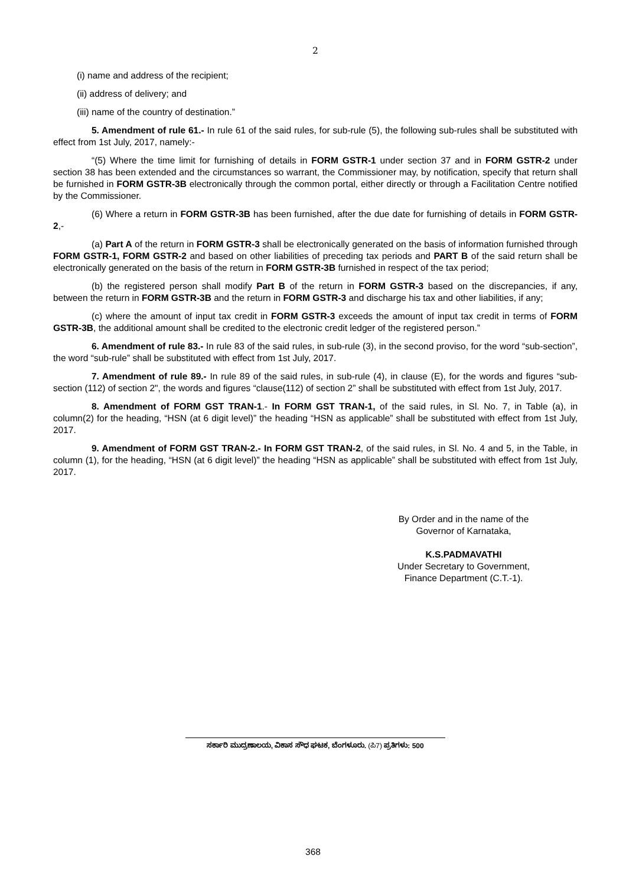2
(i) name and address of the recipient;
(ii) address of delivery; and
(iii) name of the country of destination.”
5. Amendment of rule 61.- In rule 61 of the said rules, for sub-rule (5), the following sub-rules shall be substituted with effect from 1st July, 2017, namely:-
“(5) Where the time limit for furnishing of details in FORM GSTR-1 under section 37 and in FORM GSTR-2 under section 38 has been extended and the circumstances so warrant, the Commissioner may, by notification, specify that return shall be furnished in FORM GSTR-3B electronically through the common portal, either directly or through a Facilitation Centre notified by the Commissioner.
(6) Where a return in FORM GSTR-3B has been furnished, after the due date for furnishing of details in FORM GSTR-2,-
(a) Part A of the return in FORM GSTR-3 shall be electronically generated on the basis of information furnished through FORM GSTR-1, FORM GSTR-2 and based on other liabilities of preceding tax periods and PART B of the said return shall be electronically generated on the basis of the return in FORM GSTR-3B furnished in respect of the tax period;
(b) the registered person shall modify Part B of the return in FORM GSTR-3 based on the discrepancies, if any, between the return in FORM GSTR-3B and the return in FORM GSTR-3 and discharge his tax and other liabilities, if any;
(c) where the amount of input tax credit in FORM GSTR-3 exceeds the amount of input tax credit in terms of FORM GSTR-3B, the additional amount shall be credited to the electronic credit ledger of the registered person.”
6. Amendment of rule 83.- In rule 83 of the said rules, in sub-rule (3), in the second proviso, for the word “sub-section”, the word “sub-rule” shall be substituted with effect from 1st July, 2017.
7. Amendment of rule 89.- In rule 89 of the said rules, in sub-rule (4), in clause (E), for the words and figures “sub-section (112) of section 2", the words and figures “clause(112) of section 2” shall be substituted with effect from 1st July, 2017.
8. Amendment of FORM GST TRAN-1.- In FORM GST TRAN-1, of the said rules, in Sl. No. 7, in Table (a), in column(2) for the heading, “HSN (at 6 digit level)” the heading “HSN as applicable” shall be substituted with effect from 1st July, 2017.
9. Amendment of FORM GST TRAN-2.- In FORM GST TRAN-2, of the said rules, in Sl. No. 4 and 5, in the Table, in column (1), for the heading, “HSN (at 6 digit level)” the heading “HSN as applicable” shall be substituted with effect from 1st July, 2017.
By Order and in the name of the
Governor of Karnataka,
K.S.PADMAVATHI
Under Secretary to Government,
Finance Department (C.T.-1).
ಸರ್ಕಾರಿ ಮುದ್ರಣಾಲಯ, ವಿಕಾಸ ಸೌಧ ಘಟಕ, ಬೆಂಗಳೂರು. (ಪಿ7) ಪ್ರತಿಗಳು: 500
368